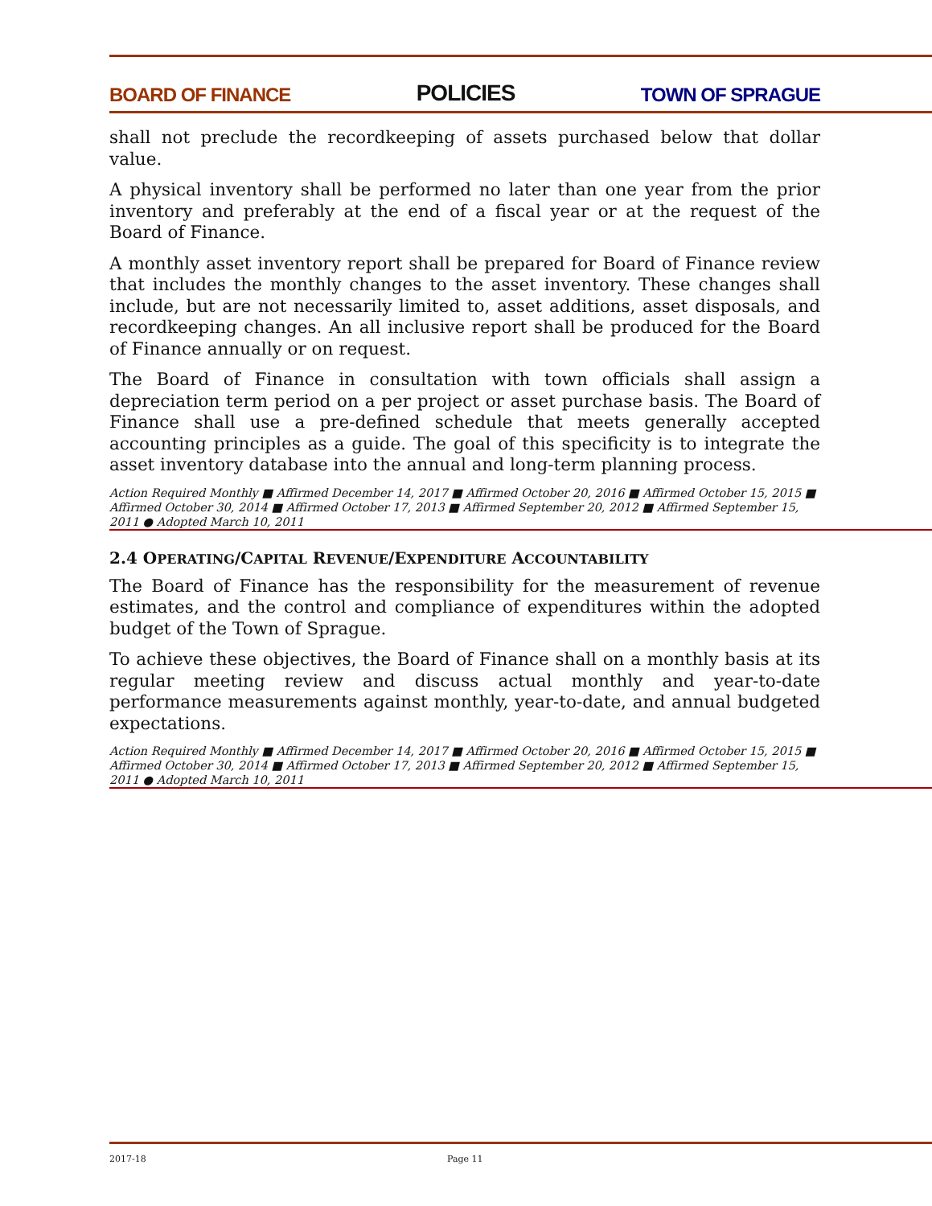BOARD OF FINANCE POLICIES TOWN OF SPRAGUE
shall not preclude the recordkeeping of assets purchased below that dollar value.
A physical inventory shall be performed no later than one year from the prior inventory and preferably at the end of a fiscal year or at the request of the Board of Finance.
A monthly asset inventory report shall be prepared for Board of Finance review that includes the monthly changes to the asset inventory. These changes shall include, but are not necessarily limited to, asset additions, asset disposals, and recordkeeping changes. An all inclusive report shall be produced for the Board of Finance annually or on request.
The Board of Finance in consultation with town officials shall assign a depreciation term period on a per project or asset purchase basis. The Board of Finance shall use a pre-defined schedule that meets generally accepted accounting principles as a guide. The goal of this specificity is to integrate the asset inventory database into the annual and long-term planning process.
Action Required Monthly ■ Affirmed December 14, 2017 ■ Affirmed October 20, 2016 ■ Affirmed October 15, 2015 ■ Affirmed October 30, 2014 ■ Affirmed October 17, 2013 ■ Affirmed September 20, 2012 ■ Affirmed September 15, 2011 ● Adopted March 10, 2011
2.4 OPERATING/CAPITAL REVENUE/EXPENDITURE ACCOUNTABILITY
The Board of Finance has the responsibility for the measurement of revenue estimates, and the control and compliance of expenditures within the adopted budget of the Town of Sprague.
To achieve these objectives, the Board of Finance shall on a monthly basis at its regular meeting review and discuss actual monthly and year-to-date performance measurements against monthly, year-to-date, and annual budgeted expectations.
Action Required Monthly ■ Affirmed December 14, 2017 ■ Affirmed October 20, 2016 ■ Affirmed October 15, 2015 ■ Affirmed October 30, 2014 ■ Affirmed October 17, 2013 ■ Affirmed September 20, 2012 ■ Affirmed September 15, 2011 ● Adopted March 10, 2011
2017-18 Page 11